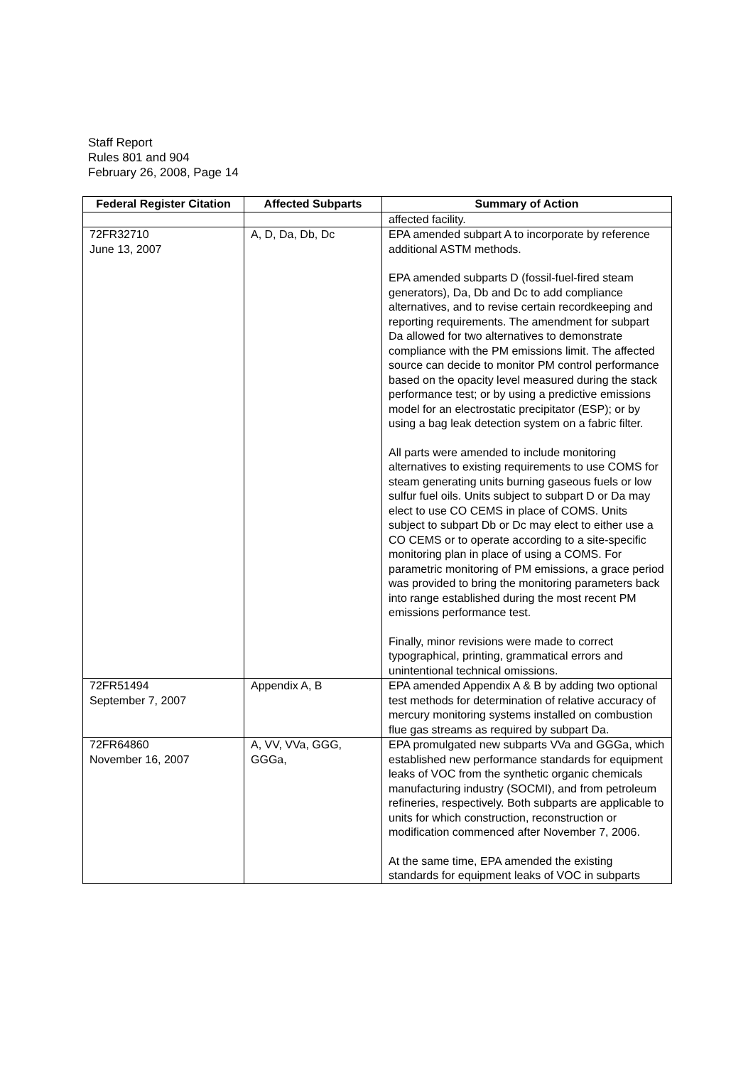Staff Report
Rules 801 and 904
February 26, 2008, Page 14
| Federal Register Citation | Affected Subparts | Summary of Action |
| --- | --- | --- |
| | | affected facility. |
| 72FR32710 June 13, 2007 | A, D, Da, Db, Dc | EPA amended subpart A to incorporate by reference additional ASTM methods. EPA amended subparts D (fossil-fuel-fired steam generators), Da, Db and Dc to add compliance alternatives, and to revise certain recordkeeping and reporting requirements. The amendment for subpart Da allowed for two alternatives to demonstrate compliance with the PM emissions limit. The affected source can decide to monitor PM control performance based on the opacity level measured during the stack performance test; or by using a predictive emissions model for an electrostatic precipitator (ESP); or by using a bag leak detection system on a fabric filter. All parts were amended to include monitoring alternatives to existing requirements to use COMS for steam generating units burning gaseous fuels or low sulfur fuel oils. Units subject to subpart D or Da may elect to use CO CEMS in place of COMS. Units subject to subpart Db or Dc may elect to either use a CO CEMS or to operate according to a site-specific monitoring plan in place of using a COMS. For parametric monitoring of PM emissions, a grace period was provided to bring the monitoring parameters back into range established during the most recent PM emissions performance test. Finally, minor revisions were made to correct typographical, printing, grammatical errors and unintentional technical omissions. |
| 72FR51494 September 7, 2007 | Appendix A, B | EPA amended Appendix A & B by adding two optional test methods for determination of relative accuracy of mercury monitoring systems installed on combustion flue gas streams as required by subpart Da. |
| 72FR64860 November 16, 2007 | A, VV, VVa, GGG, GGGa, | EPA promulgated new subparts VVa and GGGa, which established new performance standards for equipment leaks of VOC from the synthetic organic chemicals manufacturing industry (SOCMI), and from petroleum refineries, respectively. Both subparts are applicable to units for which construction, reconstruction or modification commenced after November 7, 2006. At the same time, EPA amended the existing standards for equipment leaks of VOC in subparts |